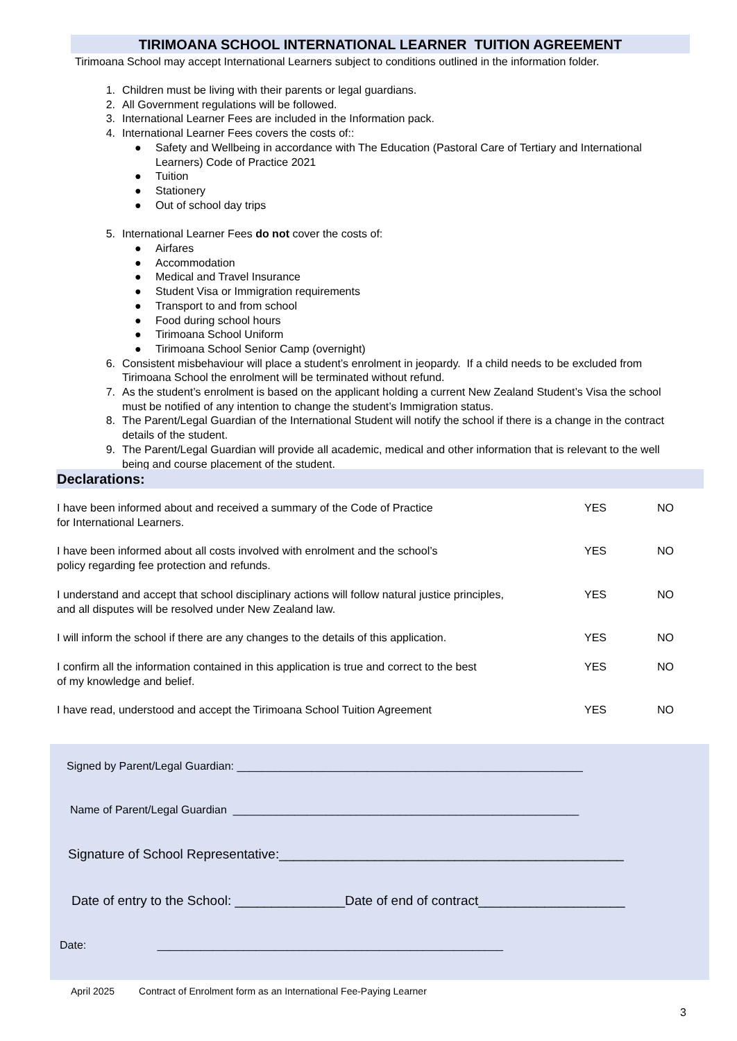TIRIMOANA SCHOOL INTERNATIONAL LEARNER TUITION AGREEMENT
Tirimoana School may accept International Learners subject to conditions outlined in the information folder.
1. Children must be living with their parents or legal guardians.
2. All Government regulations will be followed.
3. International Learner Fees are included in the Information pack.
4. International Learner Fees covers the costs of::
● Safety and Wellbeing in accordance with The Education (Pastoral Care of Tertiary and International Learners) Code of Practice 2021
● Tuition
● Stationery
● Out of school day trips
5. International Learner Fees do not cover the costs of:
● Airfares
● Accommodation
● Medical and Travel Insurance
● Student Visa or Immigration requirements
● Transport to and from school
● Food during school hours
● Tirimoana School Uniform
● Tirimoana School Senior Camp (overnight)
6. Consistent misbehaviour will place a student’s enrolment in jeopardy. If a child needs to be excluded from Tirimoana School the enrolment will be terminated without refund.
7. As the student’s enrolment is based on the applicant holding a current New Zealand Student’s Visa the school must be notified of any intention to change the student’s Immigration status.
8. The Parent/Legal Guardian of the International Student will notify the school if there is a change in the contract details of the student.
9. The Parent/Legal Guardian will provide all academic, medical and other information that is relevant to the well being and course placement of the student.
Declarations:
I have been informed about and received a summary of the Code of Practice
for International Learners. YES NO
I have been informed about all costs involved with enrolment and the school’s
policy regarding fee protection and refunds. YES NO
I understand and accept that school disciplinary actions will follow natural justice principles,
and all disputes will be resolved under New Zealand law. YES NO
I will inform the school if there are any changes to the details of this application. YES NO
I confirm all the information contained in this application is true and correct to the best
of my knowledge and belief. YES NO
I have read, understood and accept the Tirimoana School Tuition Agreement YES NO
Signed by Parent/Legal Guardian: ________________________________________________________
Name of Parent/Legal Guardian ________________________________________________________
Signature of School Representative:_______________________________________________
Date of entry to the School: _______________Date of end of contract____________________
Date: ________________________________________________________
April 2025 Contract of Enrolment form as an International Fee-Paying Learner
3